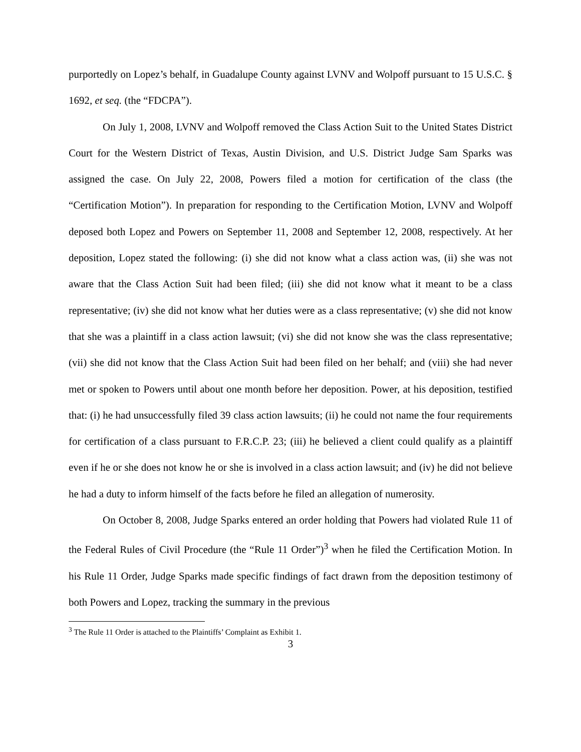purportedly on Lopez’s behalf, in Guadalupe County against LVNV and Wolpoff pursuant to 15 U.S.C. § 1692, et seq. (the “FDCPA”).
On July 1, 2008, LVNV and Wolpoff removed the Class Action Suit to the United States District Court for the Western District of Texas, Austin Division, and U.S. District Judge Sam Sparks was assigned the case. On July 22, 2008, Powers filed a motion for certification of the class (the “Certification Motion”). In preparation for responding to the Certification Motion, LVNV and Wolpoff deposed both Lopez and Powers on September 11, 2008 and September 12, 2008, respectively. At her deposition, Lopez stated the following: (i) she did not know what a class action was, (ii) she was not aware that the Class Action Suit had been filed; (iii) she did not know what it meant to be a class representative; (iv) she did not know what her duties were as a class representative; (v) she did not know that she was a plaintiff in a class action lawsuit; (vi) she did not know she was the class representative; (vii) she did not know that the Class Action Suit had been filed on her behalf; and (viii) she had never met or spoken to Powers until about one month before her deposition. Power, at his deposition, testified that: (i) he had unsuccessfully filed 39 class action lawsuits; (ii) he could not name the four requirements for certification of a class pursuant to F.R.C.P. 23; (iii) he believed a client could qualify as a plaintiff even if he or she does not know he or she is involved in a class action lawsuit; and (iv) he did not believe he had a duty to inform himself of the facts before he filed an allegation of numerosity.
On October 8, 2008, Judge Sparks entered an order holding that Powers had violated Rule 11 of the Federal Rules of Civil Procedure (the “Rule 11 Order”)<sup>3</sup> when he filed the Certification Motion. In his Rule 11 Order, Judge Sparks made specific findings of fact drawn from the deposition testimony of both Powers and Lopez, tracking the summary in the previous
<sup>3</sup> The Rule 11 Order is attached to the Plaintiffs’ Complaint as Exhibit 1.
3